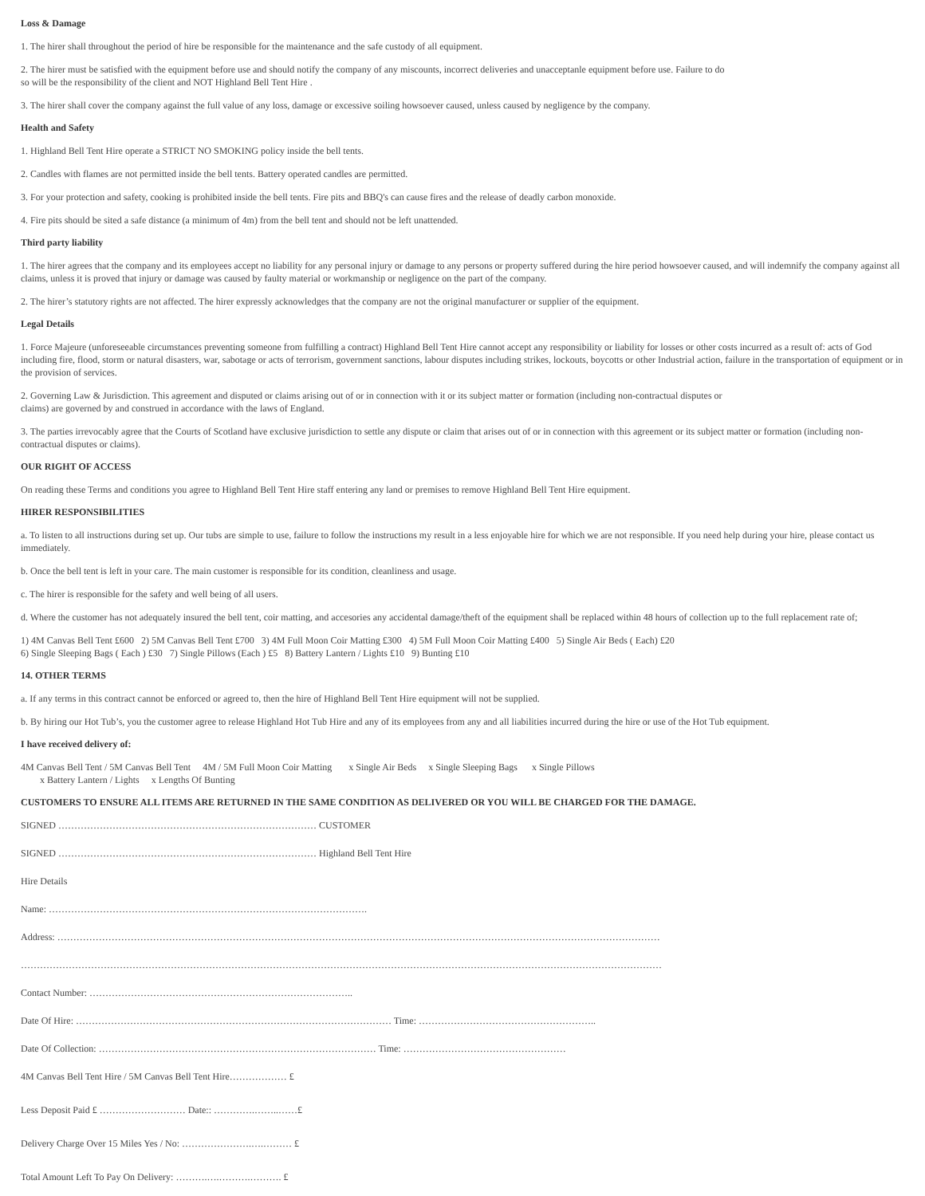Loss & Damage
1. The hirer shall throughout the period of hire be responsible for the maintenance and the safe custody of all equipment.
2. The hirer must be satisfied with the equipment before use and should notify the company of any miscounts, incorrect deliveries and unacceptanle equipment before use. Failure to do
so will be the responsibility of the client and NOT Highland Bell Tent Hire .
3. The hirer shall cover the company against the full value of any loss, damage or excessive soiling howsoever caused, unless caused by negligence by the company.
Health and Safety
1. Highland Bell Tent Hire operate a STRICT NO SMOKING policy inside the bell tents.
2. Candles with flames are not permitted inside the bell tents. Battery operated candles are permitted.
3. For your protection and safety, cooking is prohibited inside the bell tents. Fire pits and BBQ's can cause fires and the release of deadly carbon monoxide.
4. Fire pits should be sited a safe distance (a minimum of 4m) from the bell tent and should not be left unattended.
Third party liability
1. The hirer agrees that the company and its employees accept no liability for any personal injury or damage to any persons or property suffered during the hire period howsoever caused, and will indemnify the company against all claims, unless it is proved that injury or damage was caused by faulty material or workmanship or negligence on the part of the company.
2. The hirer’s statutory rights are not affected. The hirer expressly acknowledges that the company are not the original manufacturer or supplier of the equipment.
Legal Details
1. Force Majeure (unforeseeable circumstances preventing someone from fulfilling a contract) Highland Bell Tent Hire cannot accept any responsibility or liability for losses or other costs incurred as a result of: acts of God including fire, flood, storm or natural disasters, war, sabotage or acts of terrorism, government sanctions, labour disputes including strikes, lockouts, boycotts or other Industrial action, failure in the transportation of equipment or in the provision of services.
2. Governing Law & Jurisdiction. This agreement and disputed or claims arising out of or in connection with it or its subject matter or formation (including non-contractual disputes or
claims) are governed by and construed in accordance with the laws of England.
3. The parties irrevocably agree that the Courts of Scotland have exclusive jurisdiction to settle any dispute or claim that arises out of or in connection with this agreement or its subject matter or formation (including non-contractual disputes or claims).
OUR RIGHT OF ACCESS
On reading these Terms and conditions you agree to Highland Bell Tent Hire staff entering any land or premises to remove Highland Bell Tent Hire equipment.
HIRER RESPONSIBILITIES
a. To listen to all instructions during set up. Our tubs are simple to use, failure to follow the instructions my result in a less enjoyable hire for which we are not responsible. If you need help during your hire, please contact us immediately.
b. Once the bell tent is left in your care. The main customer is responsible for its condition, cleanliness and usage.
c. The hirer is responsible for the safety and well being of all users.
d. Where the customer has not adequately insured the bell tent, coir matting, and accesories any accidental damage/theft of the equipment shall be replaced within 48 hours of collection up to the full replacement rate of;
1) 4M Canvas Bell Tent £600 2) 5M Canvas Bell Tent £700 3) 4M Full Moon Coir Matting £300 4) 5M Full Moon Coir Matting £400 5) Single Air Beds ( Each) £20
6) Single Sleeping Bags ( Each ) £30 7) Single Pillows (Each ) £5 8) Battery Lantern / Lights £10 9) Bunting £10
14. OTHER TERMS
a. If any terms in this contract cannot be enforced or agreed to, then the hire of Highland Bell Tent Hire equipment will not be supplied.
b. By hiring our Hot Tub’s, you the customer agree to release Highland Hot Tub Hire and any of its employees from any and all liabilities incurred during the hire or use of the Hot Tub equipment.
I have received delivery of:
4M Canvas Bell Tent / 5M Canvas Bell Tent 4M / 5M Full Moon Coir Matting x Single Air Beds x Single Sleeping Bags x Single Pillows
x Battery Lantern / Lights x Lengths Of Bunting
CUSTOMERS TO ENSURE ALL ITEMS ARE RETURNED IN THE SAME CONDITION AS DELIVERED OR YOU WILL BE CHARGED FOR THE DAMAGE.
SIGNED ……………………………………………………………………… CUSTOMER
SIGNED ……………………………………………………………………… Highland Bell Tent Hire
Hire Details
Name: ……………………………………………………………………………………….
Address: ………………………………………………………………………………………………………………………………………………………………………
…………………………………………………………………………………………………………………………………………………………………………………
Contact Number: ………………………………………………………………………..
Date Of Hire: ……………………………………………………………………………………… Time: ………………………………………………..
Date Of Collection: …………………………………………………………………………… Time: ……………………………………………
4M Canvas Bell Tent Hire / 5M Canvas Bell Tent Hire……………… £
Less Deposit Paid £ ……………………… Date:: ………….……..……£
Delivery Charge Over 15 Miles Yes / No: ………………….….……… £
Total Amount Left To Pay On Delivery: ……….….……….………. £